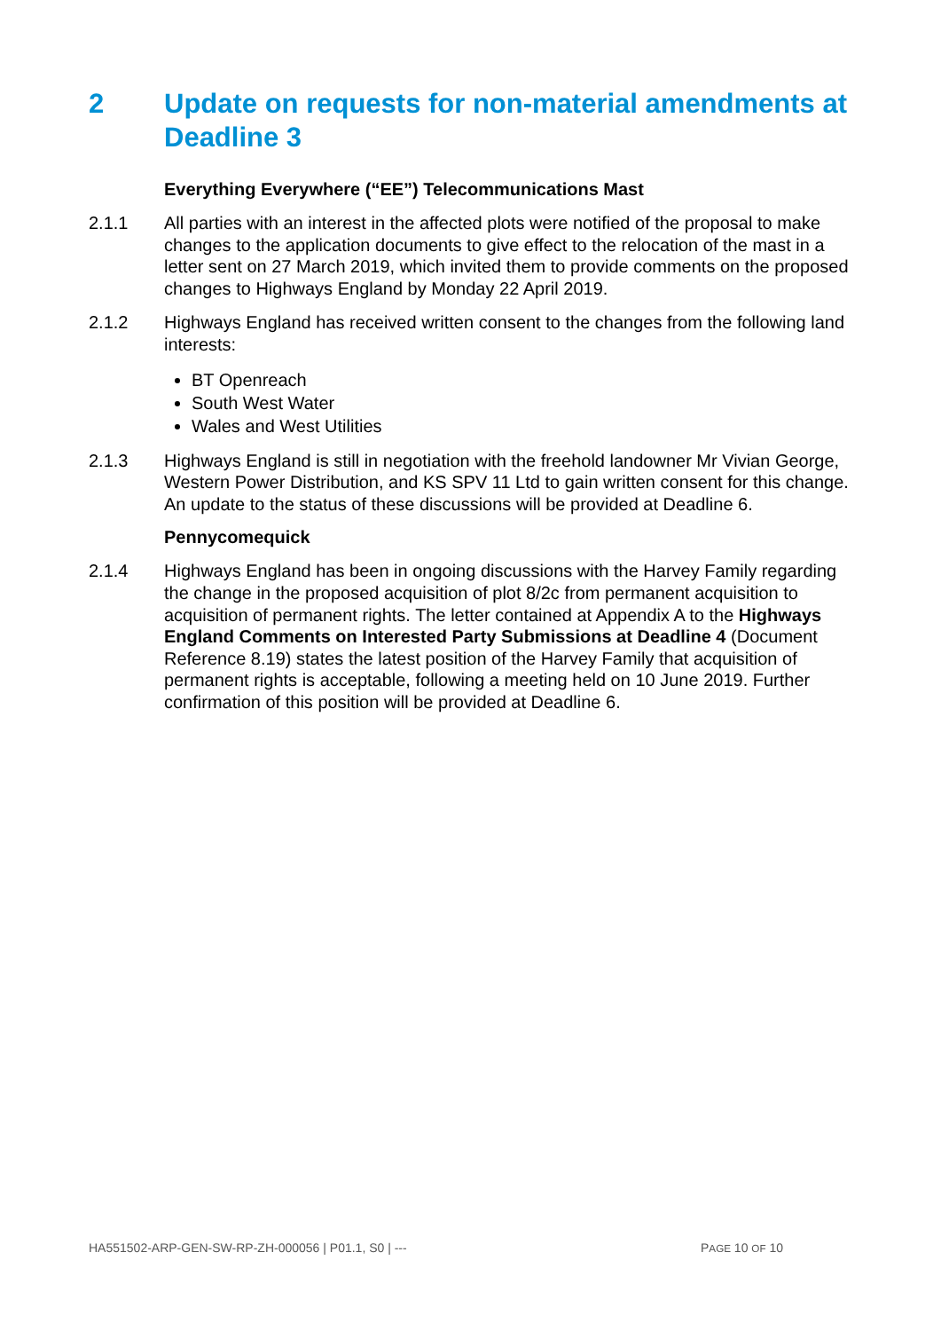2 Update on requests for non-material amendments at Deadline 3
Everything Everywhere (“EE”) Telecommunications Mast
2.1.1 All parties with an interest in the affected plots were notified of the proposal to make changes to the application documents to give effect to the relocation of the mast in a letter sent on 27 March 2019, which invited them to provide comments on the proposed changes to Highways England by Monday 22 April 2019.
2.1.2 Highways England has received written consent to the changes from the following land interests:
BT Openreach
South West Water
Wales and West Utilities
2.1.3 Highways England is still in negotiation with the freehold landowner Mr Vivian George, Western Power Distribution, and KS SPV 11 Ltd to gain written consent for this change. An update to the status of these discussions will be provided at Deadline 6.
Pennycomequick
2.1.4 Highways England has been in ongoing discussions with the Harvey Family regarding the change in the proposed acquisition of plot 8/2c from permanent acquisition to acquisition of permanent rights. The letter contained at Appendix A to the Highways England Comments on Interested Party Submissions at Deadline 4 (Document Reference 8.19) states the latest position of the Harvey Family that acquisition of permanent rights is acceptable, following a meeting held on 10 June 2019. Further confirmation of this position will be provided at Deadline 6.
HA551502-ARP-GEN-SW-RP-ZH-000056 | P01.1, S0 | --- PAGE 10 OF 10